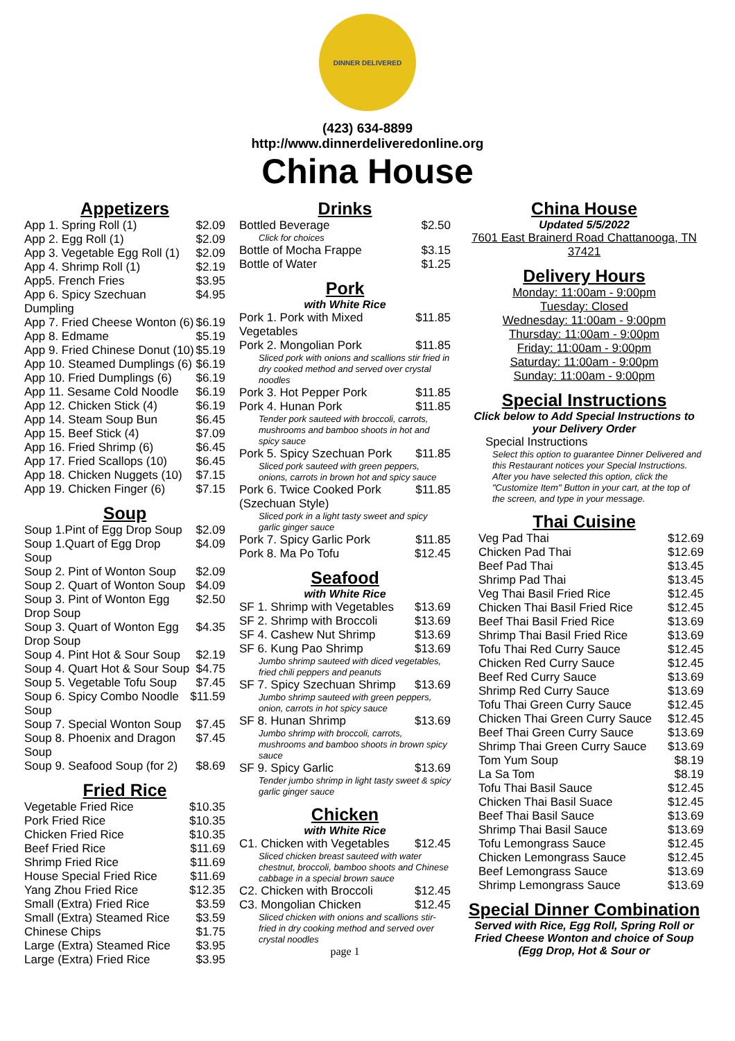DINNER DELIVERED
(423) 634-8899
http://www.dinnerdeliveredonline.org
China House
Appetizers
| App 1. Spring Roll (1) | $2.09 |
| App 2. Egg Roll (1) | $2.09 |
| App 3. Vegetable Egg Roll (1) | $2.09 |
| App 4. Shrimp Roll (1) | $2.19 |
| App5. French Fries | $3.95 |
| App 6. Spicy Szechuan Dumpling | $4.95 |
| App 7. Fried Cheese Wonton (6) | $6.19 |
| App 8. Edmame | $5.19 |
| App 9. Fried Chinese Donut (10) | $5.19 |
| App 10. Steamed Dumplings (6) | $6.19 |
| App 10. Fried Dumplings (6) | $6.19 |
| App 11. Sesame Cold Noodle | $6.19 |
| App 12. Chicken Stick (4) | $6.19 |
| App 14. Steam Soup Bun | $6.45 |
| App 15. Beef Stick (4) | $7.09 |
| App 16. Fried Shrimp (6) | $6.45 |
| App 17. Fried Scallops (10) | $6.45 |
| App 18. Chicken Nuggets (10) | $7.15 |
| App 19. Chicken Finger (6) | $7.15 |
Soup
| Soup 1.Pint of Egg Drop Soup | $2.09 |
| Soup 1.Quart of Egg Drop Soup | $4.09 |
| Soup 2. Pint of Wonton Soup | $2.09 |
| Soup 2. Quart of Wonton Soup | $4.09 |
| Soup 3. Pint of Wonton Egg Drop Soup | $2.50 |
| Soup 3. Quart of Wonton Egg Drop Soup | $4.35 |
| Soup 4. Pint Hot & Sour Soup | $2.19 |
| Soup 4. Quart Hot & Sour Soup | $4.75 |
| Soup 5. Vegetable Tofu Soup | $7.45 |
| Soup 6. Spicy Combo Noodle Soup | $11.59 |
| Soup 7. Special Wonton Soup | $7.45 |
| Soup 8. Phoenix and Dragon Soup | $7.45 |
| Soup 9. Seafood Soup (for 2) | $8.69 |
Fried Rice
| Vegetable Fried Rice | $10.35 |
| Pork Fried Rice | $10.35 |
| Chicken Fried Rice | $10.35 |
| Beef Fried Rice | $11.69 |
| Shrimp Fried Rice | $11.69 |
| House Special Fried Rice | $11.69 |
| Yang Zhou Fried Rice | $12.35 |
| Small (Extra) Fried Rice | $3.59 |
| Small (Extra) Steamed Rice | $3.59 |
| Chinese Chips | $1.75 |
| Large (Extra) Steamed Rice | $3.95 |
| Large (Extra) Fried Rice | $3.95 |
Drinks
| Bottled Beverage | $2.50 |
| Click for choices | |
| Bottle of Mocha Frappe | $3.15 |
| Bottle of Water | $1.25 |
Pork
with White Rice
| Pork 1. Pork with Mixed Vegetables | $11.85 |
| Pork 2. Mongolian Pork | $11.85 |
| Sliced pork with onions and scallions stir fried in dry cooked method and served over crystal noodles | |
| Pork 3. Hot Pepper Pork | $11.85 |
| Pork 4. Hunan Pork | $11.85 |
| Tender pork sauteed with broccoli, carrots, mushrooms and bamboo shoots in hot and spicy sauce | |
| Pork 5. Spicy Szechuan Pork | $11.85 |
| Sliced pork sauteed with green peppers, onions, carrots in brown hot and spicy sauce | |
| Pork 6. Twice Cooked Pork (Szechuan Style) | $11.85 |
| Sliced pork in a light tasty sweet and spicy garlic ginger sauce | |
| Pork 7. Spicy Garlic Pork | $11.85 |
| Pork 8. Ma Po Tofu | $12.45 |
Seafood
with White Rice
| SF 1. Shrimp with Vegetables | $13.69 |
| SF 2. Shrimp with Broccoli | $13.69 |
| SF 4. Cashew Nut Shrimp | $13.69 |
| SF 6. Kung Pao Shrimp | $13.69 |
| Jumbo shrimp sauteed with diced vegetables, fried chili peppers and peanuts | |
| SF 7. Spicy Szechuan Shrimp | $13.69 |
| Jumbo shrimp sauteed with green peppers, onion, carrots in hot spicy sauce | |
| SF 8. Hunan Shrimp | $13.69 |
| Jumbo shrimp with broccoli, carrots, mushrooms and bamboo shoots in brown spicy sauce | |
| SF 9. Spicy Garlic | $13.69 |
| Tender jumbo shrimp in light tasty sweet & spicy garlic ginger sauce | |
Chicken
with White Rice
| C1. Chicken with Vegetables | $12.45 |
| Sliced chicken breast sauteed with water chestnut, broccoli, bamboo shoots and Chinese cabbage in a special brown sauce | |
| C2. Chicken with Broccoli | $12.45 |
| C3. Mongolian Chicken | $12.45 |
| Sliced chicken with onions and scallions stir-fried in dry cooking method and served over crystal noodles | |
page 1
China House
Updated 5/5/2022
7601 East Brainerd Road Chattanooga, TN 37421
Delivery Hours
Monday: 11:00am - 9:00pm
Tuesday: Closed
Wednesday: 11:00am - 9:00pm
Thursday: 11:00am - 9:00pm
Friday: 11:00am - 9:00pm
Saturday: 11:00am - 9:00pm
Sunday: 11:00am - 9:00pm
Special Instructions
Click below to Add Special Instructions to your Delivery Order
Special Instructions
Select this option to guarantee Dinner Delivered and this Restaurant notices your Special Instructions. After you have selected this option, click the "Customize Item" Button in your cart, at the top of the screen, and type in your message.
Thai Cuisine
| Veg Pad Thai | $12.69 |
| Chicken Pad Thai | $12.69 |
| Beef Pad Thai | $13.45 |
| Shrimp Pad Thai | $13.45 |
| Veg Thai Basil Fried Rice | $12.45 |
| Chicken Thai Basil Fried Rice | $12.45 |
| Beef Thai Basil Fried Rice | $13.69 |
| Shrimp Thai Basil Fried Rice | $13.69 |
| Tofu Thai Red Curry Sauce | $12.45 |
| Chicken Red Curry Sauce | $12.45 |
| Beef Red Curry Sauce | $13.69 |
| Shrimp Red Curry Sauce | $13.69 |
| Tofu Thai Green Curry Sauce | $12.45 |
| Chicken Thai Green Curry Sauce | $12.45 |
| Beef Thai Green Curry Sauce | $13.69 |
| Shrimp Thai Green Curry Sauce | $13.69 |
| Tom Yum Soup | $8.19 |
| La Sa Tom | $8.19 |
| Tofu Thai Basil Sauce | $12.45 |
| Chicken Thai Basil Suace | $12.45 |
| Beef Thai Basil Sauce | $13.69 |
| Shrimp Thai Basil Sauce | $13.69 |
| Tofu Lemongrass Sauce | $12.45 |
| Chicken Lemongrass Sauce | $12.45 |
| Beef Lemongrass Sauce | $13.69 |
| Shrimp Lemongrass Sauce | $13.69 |
Special Dinner Combination
Served with Rice, Egg Roll, Spring Roll or Fried Cheese Wonton and choice of Soup (Egg Drop, Hot & Sour or